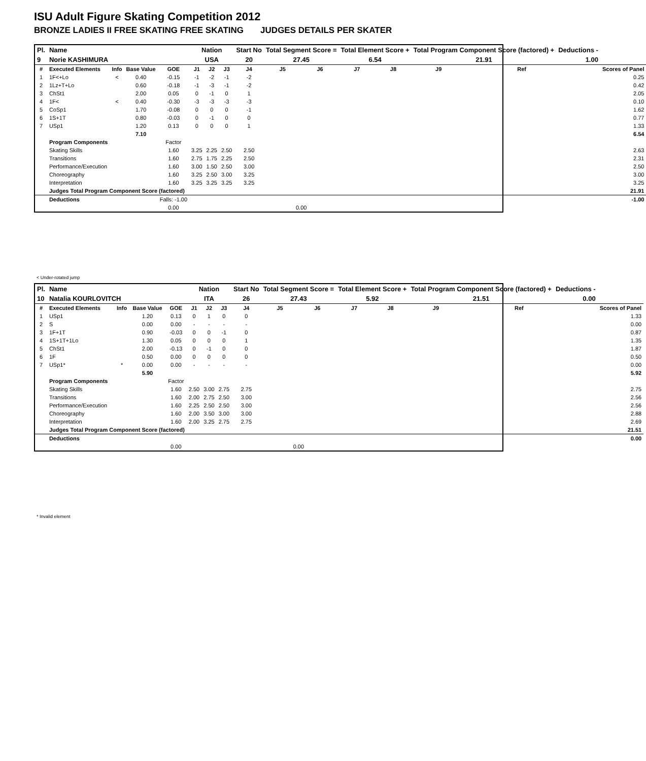ISU Adult Figure Skating Competition 2012
BRONZE LADIES II FREE SKATING FREE SKATING JUDGES DETAILS PER SKATER
| Pl. | Name | | | | Nation | | | Start No | Total Segment Score = | | Total Element Score + | | Total Program Component Score (factored) + | | | Deductions - | |
| --- | --- | --- | --- | --- | --- | --- | --- | --- | --- | --- | --- | --- | --- | --- | --- | --- | --- |
| 9 | Norie KASHIMURA | | | | USA | | | 20 | 27.45 | | 6.54 | | 21.91 | | | 1.00 | |
| # | Executed Elements | Info | Base Value | GOE | J1 | J2 | J3 | J4 | J5 | J6 | J7 | J8 | J9 | | Ref | | Scores of Panel |
| 1 | 1F<+Lo | < | 0.40 | -0.15 | -1 | -2 | -1 | -2 | | | | | | | | | 0.25 |
| 2 | 1Lz+T+Lo | | 0.60 | -0.18 | -1 | -3 | -1 | -2 | | | | | | | | | 0.42 |
| 3 | ChSt1 | | 2.00 | 0.05 | 0 | -1 | 0 | 1 | | | | | | | | | 2.05 |
| 4 | 1F< | < | 0.40 | -0.30 | -3 | -3 | -3 | -3 | | | | | | | | | 0.10 |
| 5 | CoSp1 | | 1.70 | -0.08 | 0 | 0 | 0 | -1 | | | | | | | | | 1.62 |
| 6 | 1S+1T | | 0.80 | -0.03 | 0 | -1 | 0 | 0 | | | | | | | | | 0.77 |
| 7 | USp1 | | 1.20 | 0.13 | 0 | 0 | 0 | 1 | | | | | | | | | 1.33 |
| | | | 7.10 | | | | | | | | | | | | | | 6.54 |
| | Program Components | | | Factor | | | | | | | | | | | | | |
| | Skating Skills | | | 1.60 | 3.25 | 2.25 | 2.50 | 2.50 | | | | | | | | | 2.63 |
| | Transitions | | | 1.60 | 2.75 | 1.75 | 2.25 | 2.50 | | | | | | | | | 2.31 |
| | Performance/Execution | | | 1.60 | 3.00 | 1.50 | 2.50 | 3.00 | | | | | | | | | 2.50 |
| | Choreography | | | 1.60 | 3.25 | 2.50 | 3.00 | 3.25 | | | | | | | | | 3.00 |
| | Interpretation | | | 1.60 | 3.25 | 3.25 | 3.25 | 3.25 | | | | | | | | | 3.25 |
| | Judges Total Program Component Score (factored) | | | | | | | | | | | | | | | | 21.91 |
| | Deductions | | | Falls: -1.00 | | | | | | | | | | | | | -1.00 |
| | | | | 0.00 | | | | | 0.00 | | | | | | | | |
< Under-rotated jump
| Pl. | Name | | | | Nation | | | Start No | Total Segment Score = | | Total Element Score + | | Total Program Component Score (factored) + | | | Deductions - | |
| --- | --- | --- | --- | --- | --- | --- | --- | --- | --- | --- | --- | --- | --- | --- | --- | --- | --- |
| 10 | Natalia KOURLOVITCH | | | | ITA | | | 26 | 27.43 | | 5.92 | | 21.51 | | | 0.00 | |
| # | Executed Elements | Info | Base Value | GOE | J1 | J2 | J3 | J4 | J5 | J6 | J7 | J8 | J9 | | Ref | | Scores of Panel |
| 1 | USp1 | | 1.20 | 0.13 | 0 | 1 | 0 | 0 | | | | | | | | | 1.33 |
| 2 | S | | 0.00 | 0.00 | - | - | - | - | | | | | | | | | 0.00 |
| 3 | 1F+1T | | 0.90 | -0.03 | 0 | 0 | -1 | 0 | | | | | | | | | 0.87 |
| 4 | 1S+1T+1Lo | | 1.30 | 0.05 | 0 | 0 | 0 | 1 | | | | | | | | | 1.35 |
| 5 | ChSt1 | | 2.00 | -0.13 | 0 | -1 | 0 | 0 | | | | | | | | | 1.87 |
| 6 | 1F | | 0.50 | 0.00 | 0 | 0 | 0 | 0 | | | | | | | | | 0.50 |
| 7 | USp1* | * | 0.00 | 0.00 | - | - | - | - | | | | | | | | | 0.00 |
| | | | 5.90 | | | | | | | | | | | | | | 5.92 |
| | Program Components | | | Factor | | | | | | | | | | | | | |
| | Skating Skills | | | 1.60 | 2.50 | 3.00 | 2.75 | 2.75 | | | | | | | | | 2.75 |
| | Transitions | | | 1.60 | 2.00 | 2.75 | 2.50 | 3.00 | | | | | | | | | 2.56 |
| | Performance/Execution | | | 1.60 | 2.25 | 2.50 | 2.50 | 3.00 | | | | | | | | | 2.56 |
| | Choreography | | | 1.60 | 2.00 | 3.50 | 3.00 | 3.00 | | | | | | | | | 2.88 |
| | Interpretation | | | 1.60 | 2.00 | 3.25 | 2.75 | 2.75 | | | | | | | | | 2.69 |
| | Judges Total Program Component Score (factored) | | | | | | | | | | | | | | | | 21.51 |
| | Deductions | | | | | | | | | | | | | | | | 0.00 |
| | | | | 0.00 | | | | | 0.00 | | | | | | | | |
* Invalid element